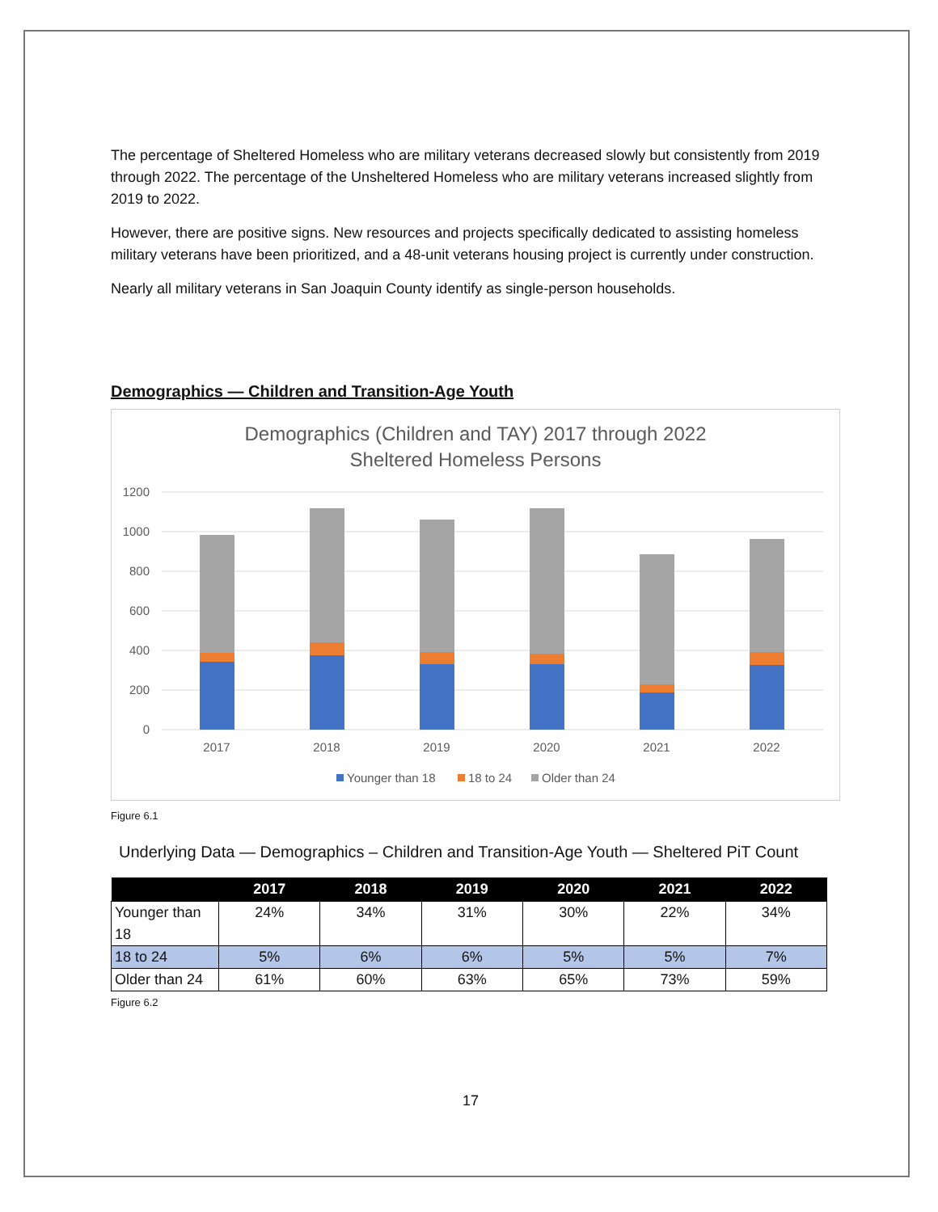The percentage of Sheltered Homeless who are military veterans decreased slowly but consistently from 2019 through 2022. The percentage of the Unsheltered Homeless who are military veterans increased slightly from 2019 to 2022.
However, there are positive signs. New resources and projects specifically dedicated to assisting homeless military veterans have been prioritized, and a 48-unit veterans housing project is currently under construction.
Nearly all military veterans in San Joaquin County identify as single-person households.
Demographics — Children and Transition-Age Youth
Demographics (Children and TAY) 2017 through 2022
Sheltered Homeless Persons
1200
1000
800
600
400
200
0
2017
2018
2019
2020
2021
2022
Younger than 18
18 to 24
Older than 24
Figure 6.1
Underlying Data — Demographics – Children and Transition-Age Youth — Sheltered PiT Count
| | 2017 | 2018 | 2019 | 2020 | 2021 | 2022 |
| --- | --- | --- | --- | --- | --- | --- |
| Younger than 18 | 24% | 34% | 31% | 30% | 22% | 34% |
| 18 to 24 | 5% | 6% | 6% | 5% | 5% | 7% |
| Older than 24 | 61% | 60% | 63% | 65% | 73% | 59% |
Figure 6.2
17